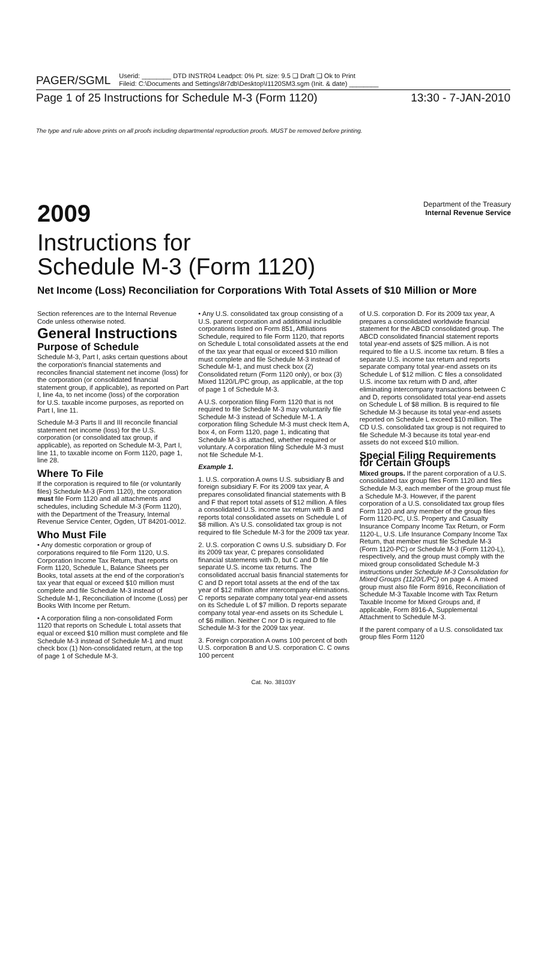PAGER/SGML Userid: ________ DTD INSTR04 Leadpct: 0% Pt. size: 9.5 ❑ Draft ❑ Ok to Print
Fileid: C:\Documents and Settings\8r7db\Desktop\I1120SM3.sgm (Init. & date) ________
Page 1 of 25 Instructions for Schedule M-3 (Form 1120) 13:30 - 7-JAN-2010
The type and rule above prints on all proofs including departmental reproduction proofs. MUST be removed before printing.
2009 Department of the Treasury
Internal Revenue Service
Instructions for
Schedule M-3 (Form 1120)
Net Income (Loss) Reconciliation for Corporations With Total Assets of $10 Million or More
Section references are to the Internal Revenue Code unless otherwise noted.
General Instructions
Purpose of Schedule
Schedule M-3, Part I, asks certain questions about the corporation's financial statements and reconciles financial statement net income (loss) for the corporation (or consolidated financial statement group, if applicable), as reported on Part I, line 4a, to net income (loss) of the corporation for U.S. taxable income purposes, as reported on Part I, line 11.
Schedule M-3 Parts II and III reconcile financial statement net income (loss) for the U.S. corporation (or consolidated tax group, if applicable), as reported on Schedule M-3, Part I, line 11, to taxable income on Form 1120, page 1, line 28.
Where To File
If the corporation is required to file (or voluntarily files) Schedule M-3 (Form 1120), the corporation must file Form 1120 and all attachments and schedules, including Schedule M-3 (Form 1120), with the Department of the Treasury, Internal Revenue Service Center, Ogden, UT 84201-0012.
Who Must File
• Any domestic corporation or group of corporations required to file Form 1120, U.S. Corporation Income Tax Return, that reports on Form 1120, Schedule L, Balance Sheets per Books, total assets at the end of the corporation's tax year that equal or exceed $10 million must complete and file Schedule M-3 instead of Schedule M-1, Reconciliation of Income (Loss) per Books With Income per Return.
• A corporation filing a non-consolidated Form 1120 that reports on Schedule L total assets that equal or exceed $10 million must complete and file Schedule M-3 instead of Schedule M-1 and must check box (1) Non-consolidated return, at the top of page 1 of Schedule M-3.
• Any U.S. consolidated tax group consisting of a U.S. parent corporation and additional includible corporations listed on Form 851, Affiliations Schedule, required to file Form 1120, that reports on Schedule L total consolidated assets at the end of the tax year that equal or exceed $10 million must complete and file Schedule M-3 instead of Schedule M-1, and must check box (2) Consolidated return (Form 1120 only), or box (3) Mixed 1120/L/PC group, as applicable, at the top of page 1 of Schedule M-3.
A U.S. corporation filing Form 1120 that is not required to file Schedule M-3 may voluntarily file Schedule M-3 instead of Schedule M-1. A corporation filing Schedule M-3 must check Item A, box 4, on Form 1120, page 1, indicating that Schedule M-3 is attached, whether required or voluntary. A corporation filing Schedule M-3 must not file Schedule M-1.
Example 1.
1. U.S. corporation A owns U.S. subsidiary B and foreign subsidiary F. For its 2009 tax year, A prepares consolidated financial statements with B and F that report total assets of $12 million. A files a consolidated U.S. income tax return with B and reports total consolidated assets on Schedule L of $8 million. A's U.S. consolidated tax group is not required to file Schedule M-3 for the 2009 tax year.
2. U.S. corporation C owns U.S. subsidiary D. For its 2009 tax year, C prepares consolidated financial statements with D, but C and D file separate U.S. income tax returns. The consolidated accrual basis financial statements for C and D report total assets at the end of the tax year of $12 million after intercompany eliminations. C reports separate company total year-end assets on its Schedule L of $7 million. D reports separate company total year-end assets on its Schedule L of $6 million. Neither C nor D is required to file Schedule M-3 for the 2009 tax year.
3. Foreign corporation A owns 100 percent of both U.S. corporation B and U.S. corporation C. C owns 100 percent
of U.S. corporation D. For its 2009 tax year, A prepares a consolidated worldwide financial statement for the ABCD consolidated group. The ABCD consolidated financial statement reports total year-end assets of $25 million. A is not required to file a U.S. income tax return. B files a separate U.S. income tax return and reports separate company total year-end assets on its Schedule L of $12 million. C files a consolidated U.S. income tax return with D and, after eliminating intercompany transactions between C and D, reports consolidated total year-end assets on Schedule L of $8 million. B is required to file Schedule M-3 because its total year-end assets reported on Schedule L exceed $10 million. The CD U.S. consolidated tax group is not required to file Schedule M-3 because its total year-end assets do not exceed $10 million.
Special Filing Requirements for Certain Groups
Mixed groups. If the parent corporation of a U.S. consolidated tax group files Form 1120 and files Schedule M-3, each member of the group must file a Schedule M-3. However, if the parent corporation of a U.S. consolidated tax group files Form 1120 and any member of the group files Form 1120-PC, U.S. Property and Casualty Insurance Company Income Tax Return, or Form 1120-L, U.S. Life Insurance Company Income Tax Return, that member must file Schedule M-3 (Form 1120-PC) or Schedule M-3 (Form 1120-L), respectively, and the group must comply with the mixed group consolidated Schedule M-3 instructions under Schedule M-3 Consolidation for Mixed Groups (1120/L/PC) on page 4. A mixed group must also file Form 8916, Reconciliation of Schedule M-3 Taxable Income with Tax Return Taxable Income for Mixed Groups and, if applicable, Form 8916-A, Supplemental Attachment to Schedule M-3.
If the parent company of a U.S. consolidated tax group files Form 1120
Cat. No. 38103Y